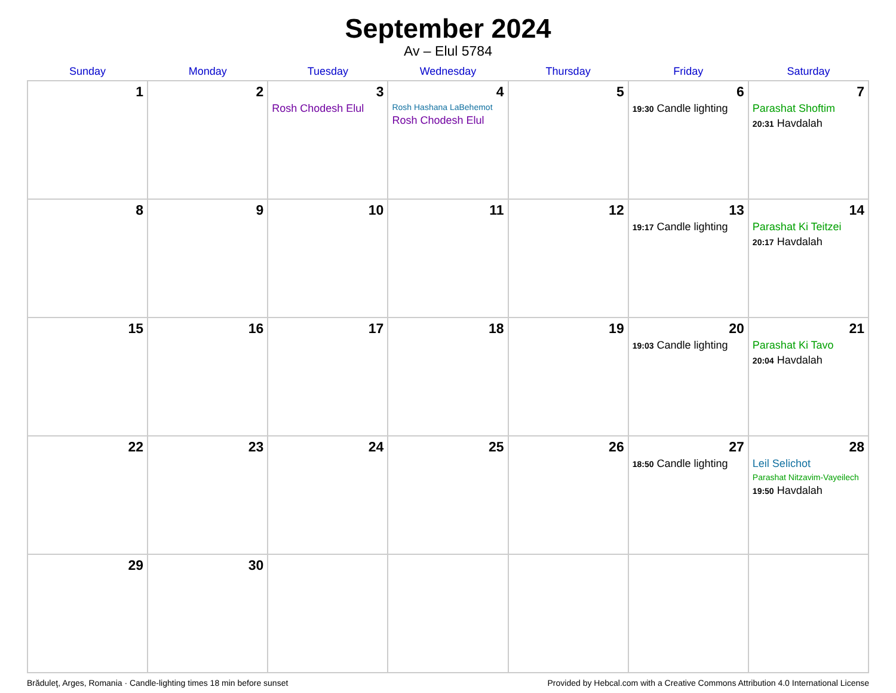September 2024
Av – Elul 5784
| Sunday | Monday | Tuesday | Wednesday | Thursday | Friday | Saturday |
| --- | --- | --- | --- | --- | --- | --- |
| 1 | 2 | 3 Rosh Chodesh Elul | 4 Rosh Hashana LaBehemot Rosh Chodesh Elul | 5 | 6 19:30 Candle lighting | 7 Parashat Shoftim 20:31 Havdalah |
| 8 | 9 | 10 | 11 | 12 | 13 19:17 Candle lighting | 14 Parashat Ki Teitzei 20:17 Havdalah |
| 15 | 16 | 17 | 18 | 19 | 20 19:03 Candle lighting | 21 Parashat Ki Tavo 20:04 Havdalah |
| 22 | 23 | 24 | 25 | 26 | 27 18:50 Candle lighting | 28 Leil Selichot Parashat Nitzavim-Vayeilech 19:50 Havdalah |
| 29 | 30 | | | | | |
Brăduleţ, Arges, Romania · Candle-lighting times 18 min before sunset Provided by Hebcal.com with a Creative Commons Attribution 4.0 International License